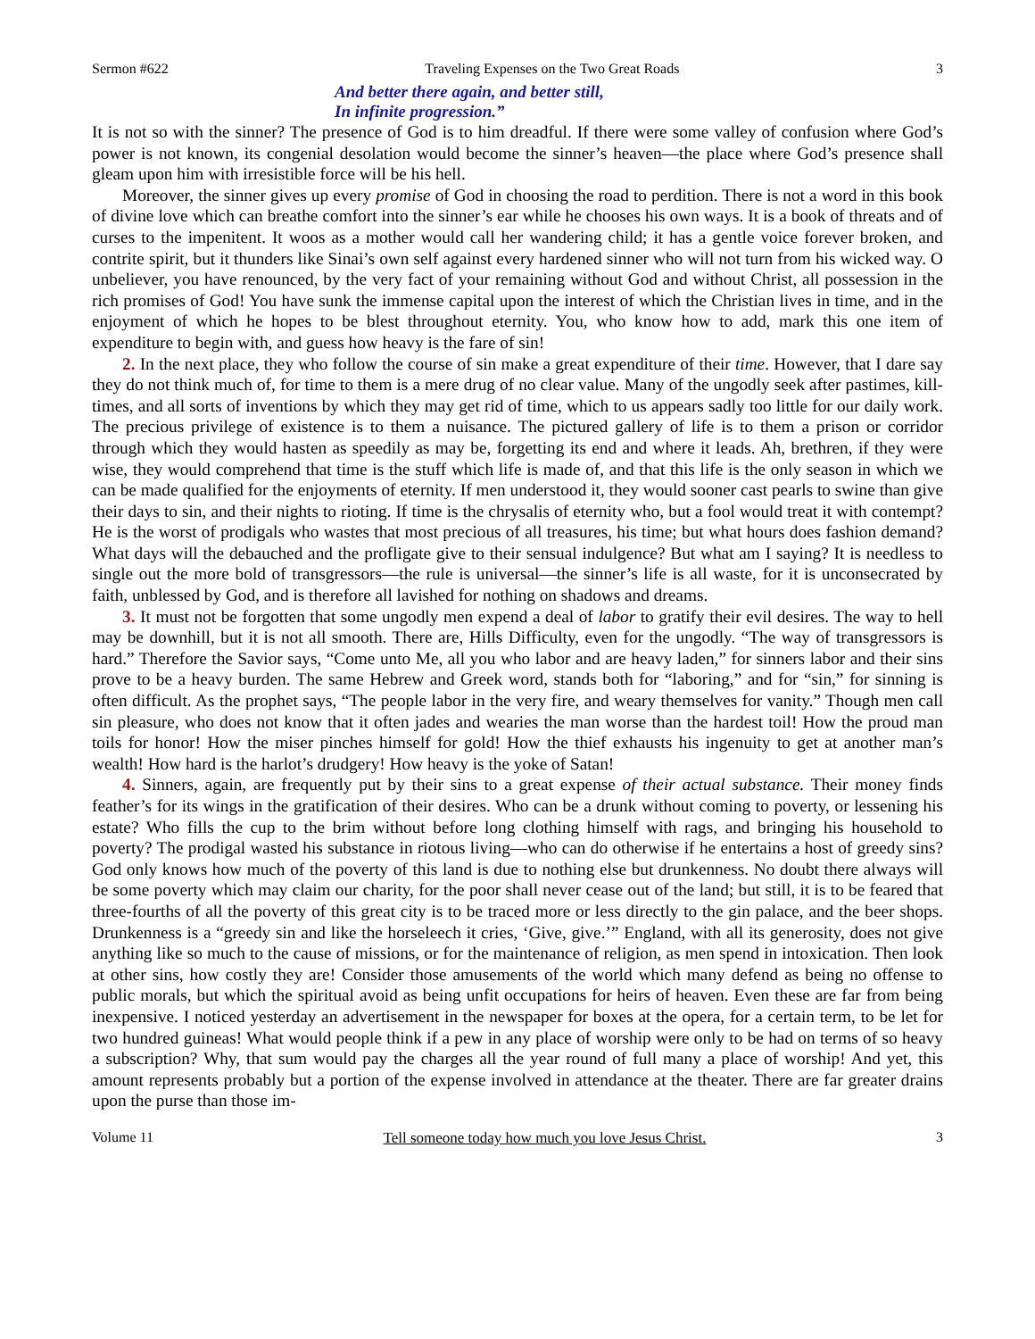Sermon #622 Traveling Expenses on the Two Great Roads 3
And better there again, and better still,
In infinite progression.”
It is not so with the sinner? The presence of God is to him dreadful. If there were some valley of confusion where God’s power is not known, its congenial desolation would become the sinner’s heaven—the place where God’s presence shall gleam upon him with irresistible force will be his hell.
Moreover, the sinner gives up every promise of God in choosing the road to perdition. There is not a word in this book of divine love which can breathe comfort into the sinner’s ear while he chooses his own ways. It is a book of threats and of curses to the impenitent. It woos as a mother would call her wandering child; it has a gentle voice forever broken, and contrite spirit, but it thunders like Sinai’s own self against every hardened sinner who will not turn from his wicked way. O unbeliever, you have renounced, by the very fact of your remaining without God and without Christ, all possession in the rich promises of God! You have sunk the immense capital upon the interest of which the Christian lives in time, and in the enjoyment of which he hopes to be blest throughout eternity. You, who know how to add, mark this one item of expenditure to begin with, and guess how heavy is the fare of sin!
2. In the next place, they who follow the course of sin make a great expenditure of their time. However, that I dare say they do not think much of, for time to them is a mere drug of no clear value. Many of the ungodly seek after pastimes, kill-times, and all sorts of inventions by which they may get rid of time, which to us appears sadly too little for our daily work. The precious privilege of existence is to them a nuisance. The pictured gallery of life is to them a prison or corridor through which they would hasten as speedily as may be, forgetting its end and where it leads. Ah, brethren, if they were wise, they would comprehend that time is the stuff which life is made of, and that this life is the only season in which we can be made qualified for the enjoyments of eternity. If men understood it, they would sooner cast pearls to swine than give their days to sin, and their nights to rioting. If time is the chrysalis of eternity who, but a fool would treat it with contempt? He is the worst of prodigals who wastes that most precious of all treasures, his time; but what hours does fashion demand? What days will the debauched and the profligate give to their sensual indulgence? But what am I saying? It is needless to single out the more bold of transgressors—the rule is universal—the sinner’s life is all waste, for it is unconsecrated by faith, unblessed by God, and is therefore all lavished for nothing on shadows and dreams.
3. It must not be forgotten that some ungodly men expend a deal of labor to gratify their evil desires. The way to hell may be downhill, but it is not all smooth. There are, Hills Difficulty, even for the ungodly. “The way of transgressors is hard.” Therefore the Savior says, “Come unto Me, all you who labor and are heavy laden,” for sinners labor and their sins prove to be a heavy burden. The same Hebrew and Greek word, stands both for “laboring,” and for “sin,” for sinning is often difficult. As the prophet says, “The people labor in the very fire, and weary themselves for vanity.” Though men call sin pleasure, who does not know that it often jades and wearies the man worse than the hardest toil! How the proud man toils for honor! How the miser pinches himself for gold! How the thief exhausts his ingenuity to get at another man’s wealth! How hard is the harlot’s drudgery! How heavy is the yoke of Satan!
4. Sinners, again, are frequently put by their sins to a great expense of their actual substance. Their money finds feather’s for its wings in the gratification of their desires. Who can be a drunk without coming to poverty, or lessening his estate? Who fills the cup to the brim without before long clothing himself with rags, and bringing his household to poverty? The prodigal wasted his substance in riotous living—who can do otherwise if he entertains a host of greedy sins? God only knows how much of the poverty of this land is due to nothing else but drunkenness. No doubt there always will be some poverty which may claim our charity, for the poor shall never cease out of the land; but still, it is to be feared that three-fourths of all the poverty of this great city is to be traced more or less directly to the gin palace, and the beer shops. Drunkenness is a “greedy sin and like the horseleech it cries, ‘Give, give.’” England, with all its generosity, does not give anything like so much to the cause of missions, or for the maintenance of religion, as men spend in intoxication. Then look at other sins, how costly they are! Consider those amusements of the world which many defend as being no offense to public morals, but which the spiritual avoid as being unfit occupations for heirs of heaven. Even these are far from being inexpensive. I noticed yesterday an advertisement in the newspaper for boxes at the opera, for a certain term, to be let for two hundred guineas! What would people think if a pew in any place of worship were only to be had on terms of so heavy a subscription? Why, that sum would pay the charges all the year round of full many a place of worship! And yet, this amount represents probably but a portion of the expense involved in attendance at the theater. There are far greater drains upon the purse than those im-
Volume 11 Tell someone today how much you love Jesus Christ. 3